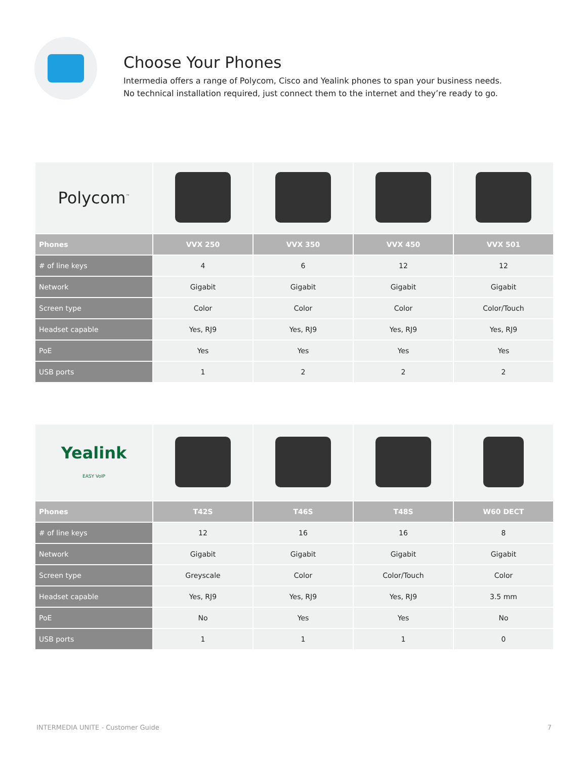Choose Your Phones
Intermedia offers a range of Polycom, Cisco and Yealink phones to span your business needs.
No technical installation required, just connect them to the internet and they’re ready to go.
| Polycom<sup>™</sup> | | | | |
| Phones | VVX 250 | VVX 350 | VVX 450 | VVX 501 |
| # of line keys | 4 | 6 | 12 | 12 |
| Network | Gigabit | Gigabit | Gigabit | Gigabit |
| Screen type | Color | Color | Color | Color/Touch |
| Headset capable | Yes, RJ9 | Yes, RJ9 | Yes, RJ9 | Yes, RJ9 |
| PoE | Yes | Yes | Yes | Yes |
| USB ports | 1 | 2 | 2 | 2 |
| Yealink EASY VoIP | | | | |
| Phones | T42S | T46S | T48S | W60 DECT |
| # of line keys | 12 | 16 | 16 | 8 |
| Network | Gigabit | Gigabit | Gigabit | Gigabit |
| Screen type | Greyscale | Color | Color/Touch | Color |
| Headset capable | Yes, RJ9 | Yes, RJ9 | Yes, RJ9 | 3.5 mm |
| PoE | No | Yes | Yes | No |
| USB ports | 1 | 1 | 1 | 0 |
INTERMEDIA UNITE - Customer Guide 7